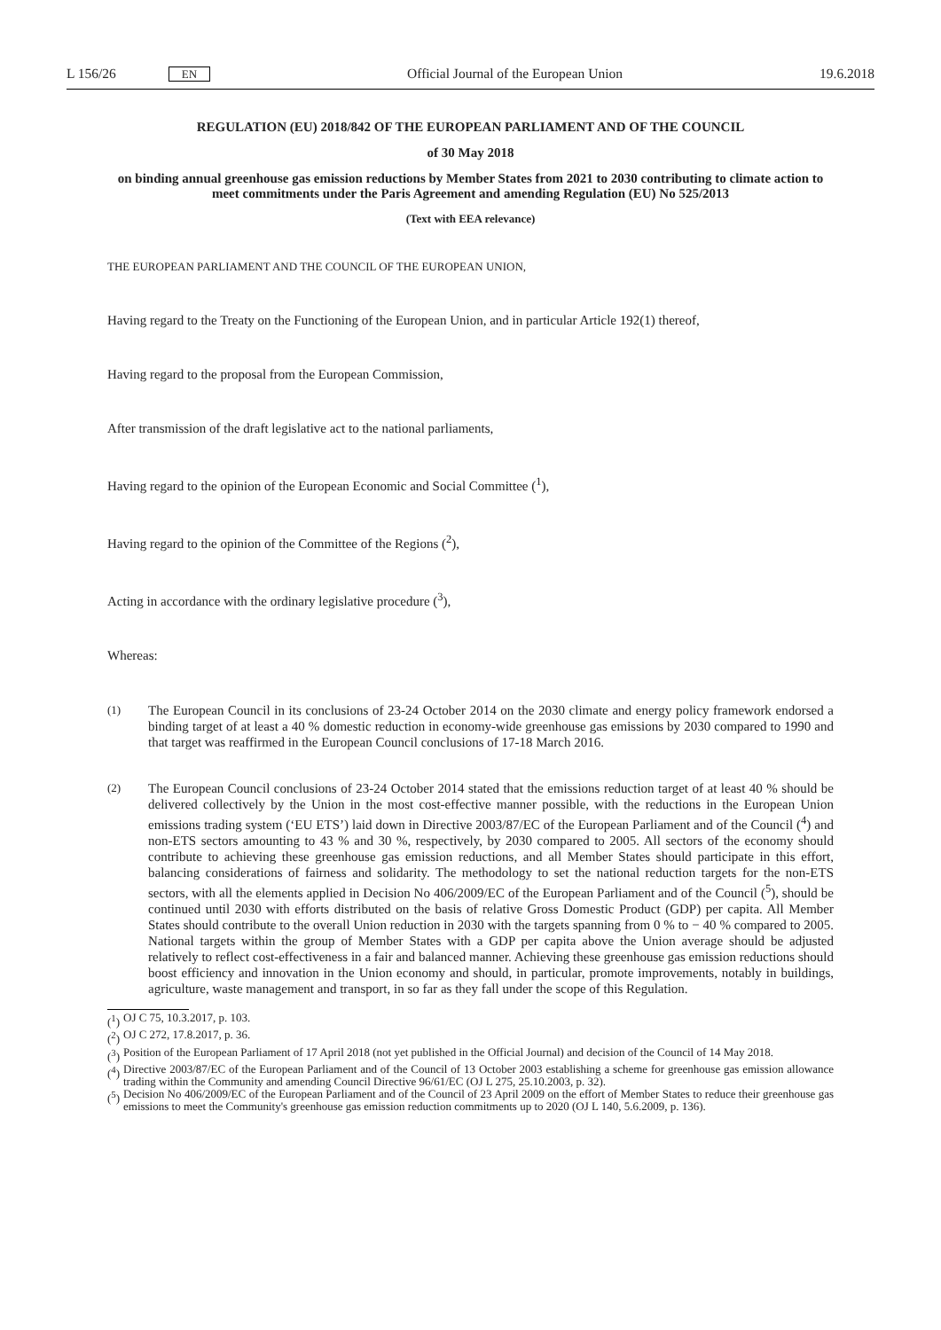L 156/26 EN
Official Journal of the European Union
19.6.2018
REGULATION (EU) 2018/842 OF THE EUROPEAN PARLIAMENT AND OF THE COUNCIL
of 30 May 2018
on binding annual greenhouse gas emission reductions by Member States from 2021 to 2030 contributing to climate action to meet commitments under the Paris Agreement and amending Regulation (EU) No 525/2013
(Text with EEA relevance)
THE EUROPEAN PARLIAMENT AND THE COUNCIL OF THE EUROPEAN UNION,
Having regard to the Treaty on the Functioning of the European Union, and in particular Article 192(1) thereof,
Having regard to the proposal from the European Commission,
After transmission of the draft legislative act to the national parliaments,
Having regard to the opinion of the European Economic and Social Committee (<sup>1</sup>),
Having regard to the opinion of the Committee of the Regions (<sup>2</sup>),
Acting in accordance with the ordinary legislative procedure (<sup>3</sup>),
Whereas:
(1)
The European Council in its conclusions of 23-24 October 2014 on the 2030 climate and energy policy framework endorsed a binding target of at least a 40 % domestic reduction in economy-wide greenhouse gas emissions by 2030 compared to 1990 and that target was reaffirmed in the European Council conclusions of 17-18 March 2016.
(2)
The European Council conclusions of 23-24 October 2014 stated that the emissions reduction target of at least 40 % should be delivered collectively by the Union in the most cost-effective manner possible, with the reductions in the European Union emissions trading system (‘EU ETS’) laid down in Directive 2003/87/EC of the European Parliament and of the Council (<sup>4</sup>) and non-ETS sectors amounting to 43 % and 30 %, respectively, by 2030 compared to 2005. All sectors of the economy should contribute to achieving these greenhouse gas emission reductions, and all Member States should participate in this effort, balancing considerations of fairness and solidarity. The methodology to set the national reduction targets for the non-ETS sectors, with all the elements applied in Decision No 406/2009/EC of the European Parliament and of the Council (<sup>5</sup>), should be continued until 2030 with efforts distributed on the basis of relative Gross Domestic Product (GDP) per capita. All Member States should contribute to the overall Union reduction in 2030 with the targets spanning from 0 % to − 40 % compared to 2005. National targets within the group of Member States with a GDP per capita above the Union average should be adjusted relatively to reflect cost-effectiveness in a fair and balanced manner. Achieving these greenhouse gas emission reductions should boost efficiency and innovation in the Union economy and should, in particular, promote improvements, notably in buildings, agriculture, waste management and transport, in so far as they fall under the scope of this Regulation.
(<sup>1</sup>)
OJ C 75, 10.3.2017, p. 103.
(<sup>2</sup>)
OJ C 272, 17.8.2017, p. 36.
(<sup>3</sup>)
Position of the European Parliament of 17 April 2018 (not yet published in the Official Journal) and decision of the Council of 14 May 2018.
(<sup>4</sup>)
Directive 2003/87/EC of the European Parliament and of the Council of 13 October 2003 establishing a scheme for greenhouse gas emission allowance trading within the Community and amending Council Directive 96/61/EC (OJ L 275, 25.10.2003, p. 32).
(<sup>5</sup>)
Decision No 406/2009/EC of the European Parliament and of the Council of 23 April 2009 on the effort of Member States to reduce their greenhouse gas emissions to meet the Community's greenhouse gas emission reduction commitments up to 2020 (OJ L 140, 5.6.2009, p. 136).